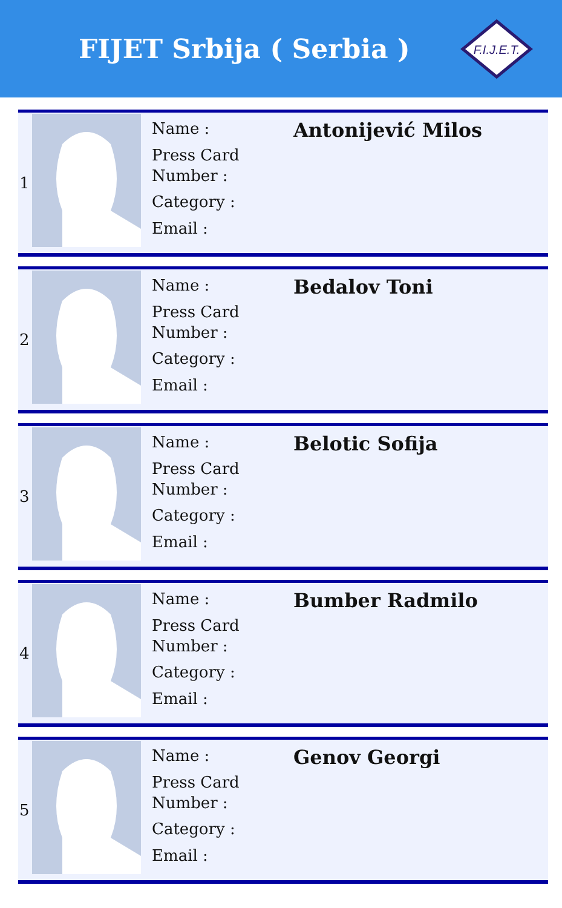FIJET Srbija ( Serbia )
F.I.J.E.T.
| 1 | | Name : Press Card Number : Category : Email : | Antonijević Milos |
| 2 | | Name : Press Card Number : Category : Email : | Bedalov Toni |
| 3 | | Name : Press Card Number : Category : Email : | Belotic Sofija |
| 4 | | Name : Press Card Number : Category : Email : | Bumber Radmilo |
| 5 | | Name : Press Card Number : Category : Email : | Genov Georgi |